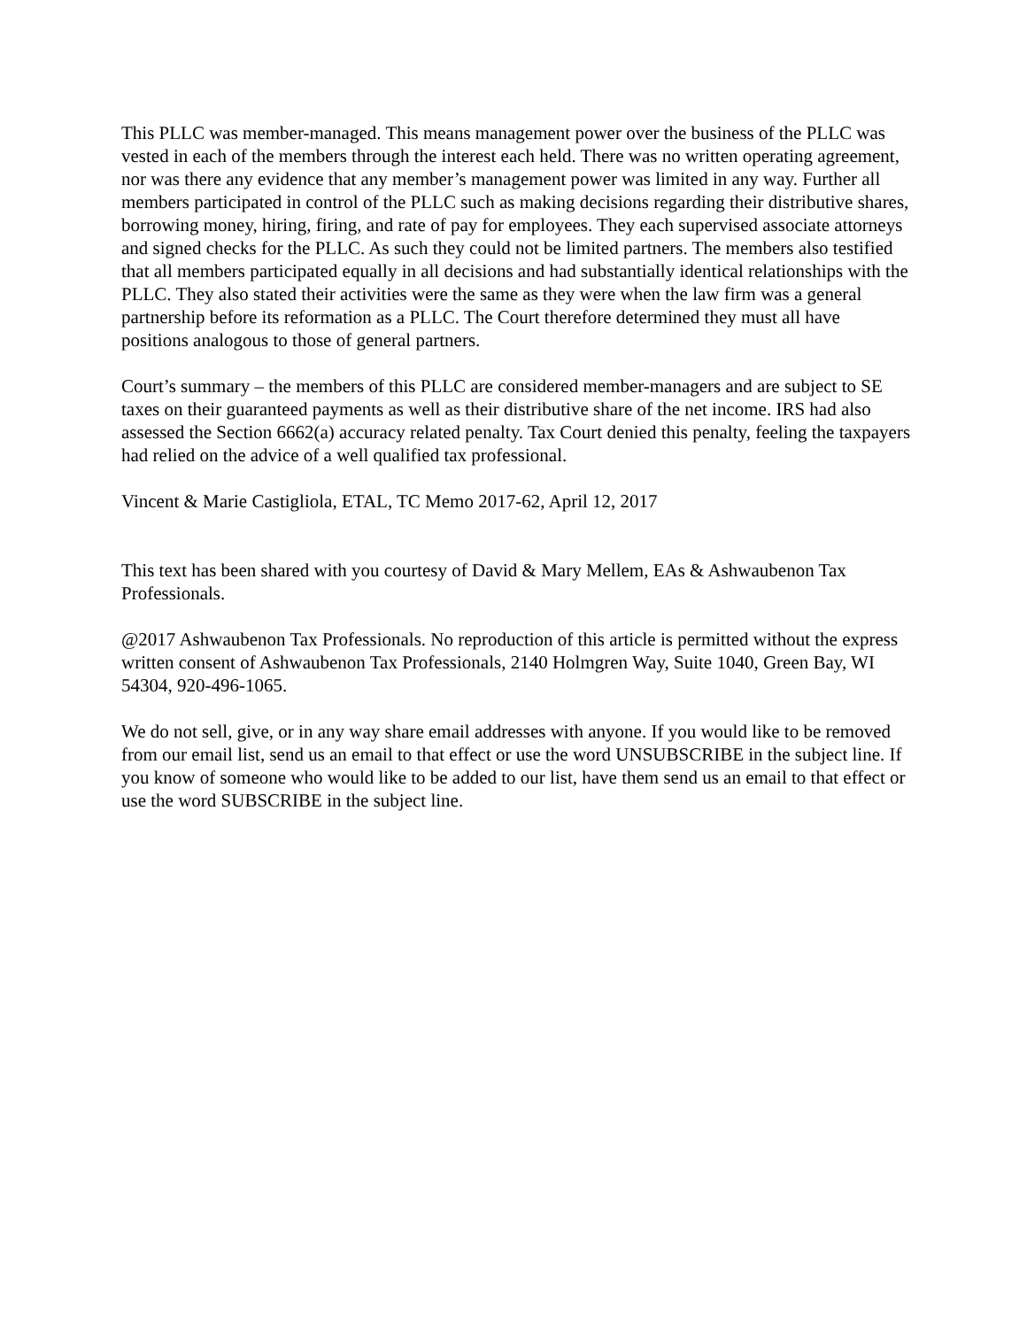This PLLC was member-managed. This means management power over the business of the PLLC was vested in each of the members through the interest each held. There was no written operating agreement, nor was there any evidence that any member’s management power was limited in any way. Further all members participated in control of the PLLC such as making decisions regarding their distributive shares, borrowing money, hiring, firing, and rate of pay for employees. They each supervised associate attorneys and signed checks for the PLLC. As such they could not be limited partners. The members also testified that all members participated equally in all decisions and had substantially identical relationships with the PLLC. They also stated their activities were the same as they were when the law firm was a general partnership before its reformation as a PLLC. The Court therefore determined they must all have positions analogous to those of general partners.
Court’s summary – the members of this PLLC are considered member-managers and are subject to SE taxes on their guaranteed payments as well as their distributive share of the net income. IRS had also assessed the Section 6662(a) accuracy related penalty. Tax Court denied this penalty, feeling the taxpayers had relied on the advice of a well qualified tax professional.
Vincent & Marie Castigliola, ETAL, TC Memo 2017-62, April 12, 2017
This text has been shared with you courtesy of David & Mary Mellem, EAs & Ashwaubenon Tax Professionals.
@2017 Ashwaubenon Tax Professionals. No reproduction of this article is permitted without the express written consent of Ashwaubenon Tax Professionals, 2140 Holmgren Way, Suite 1040, Green Bay, WI 54304, 920-496-1065.
We do not sell, give, or in any way share email addresses with anyone. If you would like to be removed from our email list, send us an email to that effect or use the word UNSUBSCRIBE in the subject line. If you know of someone who would like to be added to our list, have them send us an email to that effect or use the word SUBSCRIBE in the subject line.